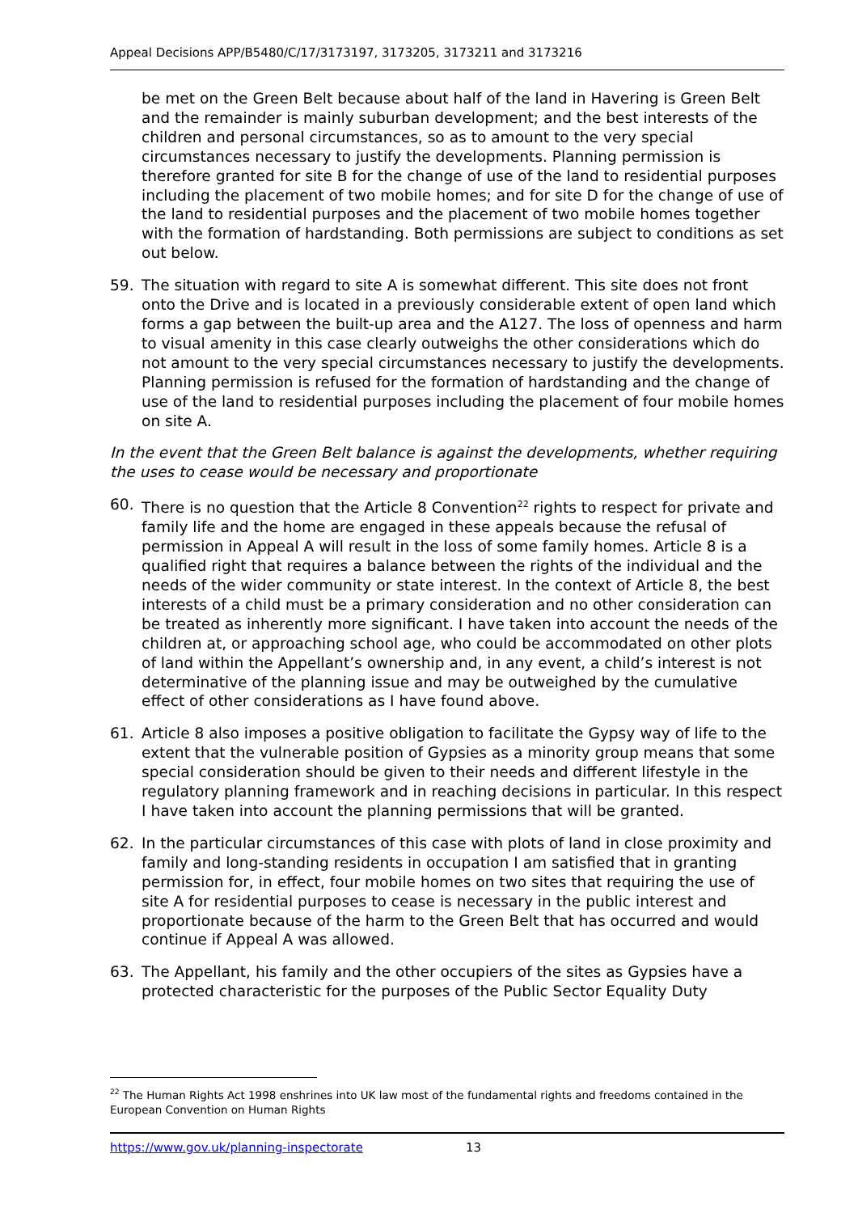Appeal Decisions APP/B5480/C/17/3173197, 3173205, 3173211 and 3173216
be met on the Green Belt because about half of the land in Havering is Green Belt and the remainder is mainly suburban development; and the best interests of the children and personal circumstances, so as to amount to the very special circumstances necessary to justify the developments. Planning permission is therefore granted for site B for the change of use of the land to residential purposes including the placement of two mobile homes; and for site D for the change of use of the land to residential purposes and the placement of two mobile homes together with the formation of hardstanding. Both permissions are subject to conditions as set out below.
59. The situation with regard to site A is somewhat different. This site does not front onto the Drive and is located in a previously considerable extent of open land which forms a gap between the built-up area and the A127. The loss of openness and harm to visual amenity in this case clearly outweighs the other considerations which do not amount to the very special circumstances necessary to justify the developments. Planning permission is refused for the formation of hardstanding and the change of use of the land to residential purposes including the placement of four mobile homes on site A.
In the event that the Green Belt balance is against the developments, whether requiring the uses to cease would be necessary and proportionate
60. There is no question that the Article 8 Convention<sup>22</sup> rights to respect for private and family life and the home are engaged in these appeals because the refusal of permission in Appeal A will result in the loss of some family homes. Article 8 is a qualified right that requires a balance between the rights of the individual and the needs of the wider community or state interest. In the context of Article 8, the best interests of a child must be a primary consideration and no other consideration can be treated as inherently more significant. I have taken into account the needs of the children at, or approaching school age, who could be accommodated on other plots of land within the Appellant’s ownership and, in any event, a child’s interest is not determinative of the planning issue and may be outweighed by the cumulative effect of other considerations as I have found above.
61. Article 8 also imposes a positive obligation to facilitate the Gypsy way of life to the extent that the vulnerable position of Gypsies as a minority group means that some special consideration should be given to their needs and different lifestyle in the regulatory planning framework and in reaching decisions in particular. In this respect I have taken into account the planning permissions that will be granted.
62. In the particular circumstances of this case with plots of land in close proximity and family and long-standing residents in occupation I am satisfied that in granting permission for, in effect, four mobile homes on two sites that requiring the use of site A for residential purposes to cease is necessary in the public interest and proportionate because of the harm to the Green Belt that has occurred and would continue if Appeal A was allowed.
63. The Appellant, his family and the other occupiers of the sites as Gypsies have a protected characteristic for the purposes of the Public Sector Equality Duty
<sup>22</sup> The Human Rights Act 1998 enshrines into UK law most of the fundamental rights and freedoms contained in the European Convention on Human Rights
https://www.gov.uk/planning-inspectorate 13